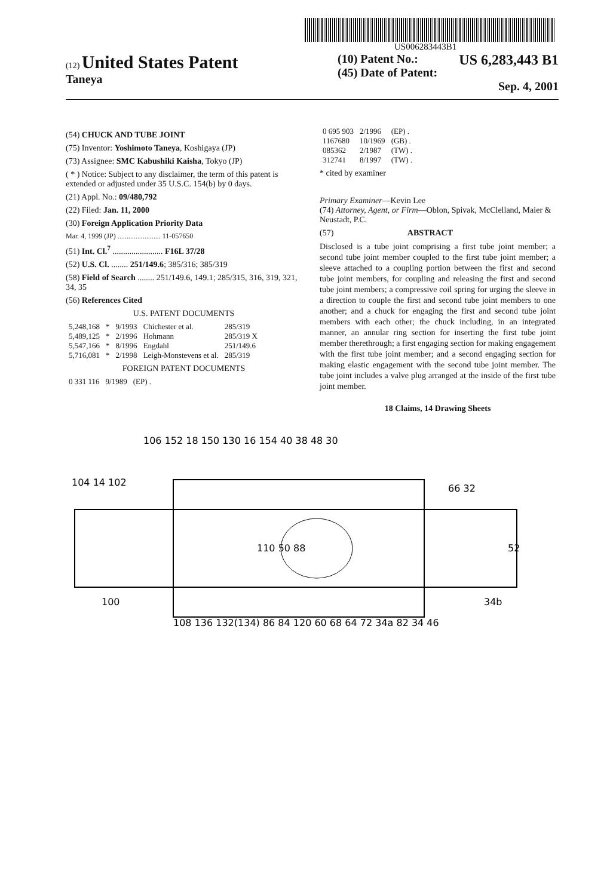US006283443B1
(12) United States Patent
Taneya
(10) Patent No.: US 6,283,443 B1
(45) Date of Patent: Sep. 4, 2001
(54) CHUCK AND TUBE JOINT
(75) Inventor: Yoshimoto Taneya, Koshigaya (JP)
(73) Assignee: SMC Kabushiki Kaisha, Tokyo (JP)
( * ) Notice: Subject to any disclaimer, the term of this patent is extended or adjusted under 35 U.S.C. 154(b) by 0 days.
(21) Appl. No.: 09/480,792
(22) Filed: Jan. 11, 2000
(30) Foreign Application Priority Data
Mar. 4, 1999 (JP) ........................ 11-057650
(51) Int. Cl.<sup>7</sup> ........................ F16L 37/28
(52) U.S. Cl. ........ 251/149.6; 385/316; 385/319
(58) Field of Search ........ 251/149.6, 149.1; 285/315, 316, 319, 321, 34, 35
(56) References Cited
U.S. PATENT DOCUMENTS
| 5,248,168 | * | 9/1993 | Chichester et al. | 285/319 |
| 5,489,125 | * | 2/1996 | Hohmann | 285/319 X |
| 5,547,166 | * | 8/1996 | Engdahl | 251/149.6 |
| 5,716,081 | * | 2/1998 | Leigh-Monstevens et al. | 285/319 |
FOREIGN PATENT DOCUMENTS
| 0 331 116 | 9/1989 | (EP) . |
| 0 695 903 | 2/1996 | (EP) . |
| 1167680 | 10/1969 | (GB) . |
| 085362 | 2/1987 | (TW) . |
| 312741 | 8/1997 | (TW) . |
* cited by examiner
Primary Examiner—Kevin Lee
(74) Attorney, Agent, or Firm—Oblon, Spivak, McClelland, Maier & Neustadt, P.C.
(57) ABSTRACT
Disclosed is a tube joint comprising a first tube joint member; a second tube joint member coupled to the first tube joint member; a sleeve attached to a coupling portion between the first and second tube joint members, for coupling and releasing the first and second tube joint members; a compressive coil spring for urging the sleeve in a direction to couple the first and second tube joint members to one another; and a chuck for engaging the first and second tube joint members with each other; the chuck including, in an integrated manner, an annular ring section for inserting the first tube joint member therethrough; a first engaging section for making engagement with the first tube joint member; and a second engaging section for making elastic engagement with the second tube joint member. The tube joint includes a valve plug arranged at the inside of the first tube joint member.
18 Claims, 14 Drawing Sheets
106 152 18 150 130 16 154 40 38 48 30
104 14 102
66 32
52
110 50 88
100
34b
108 136 132(134) 86 84 120 60 68 64 72 34a 82 34 46